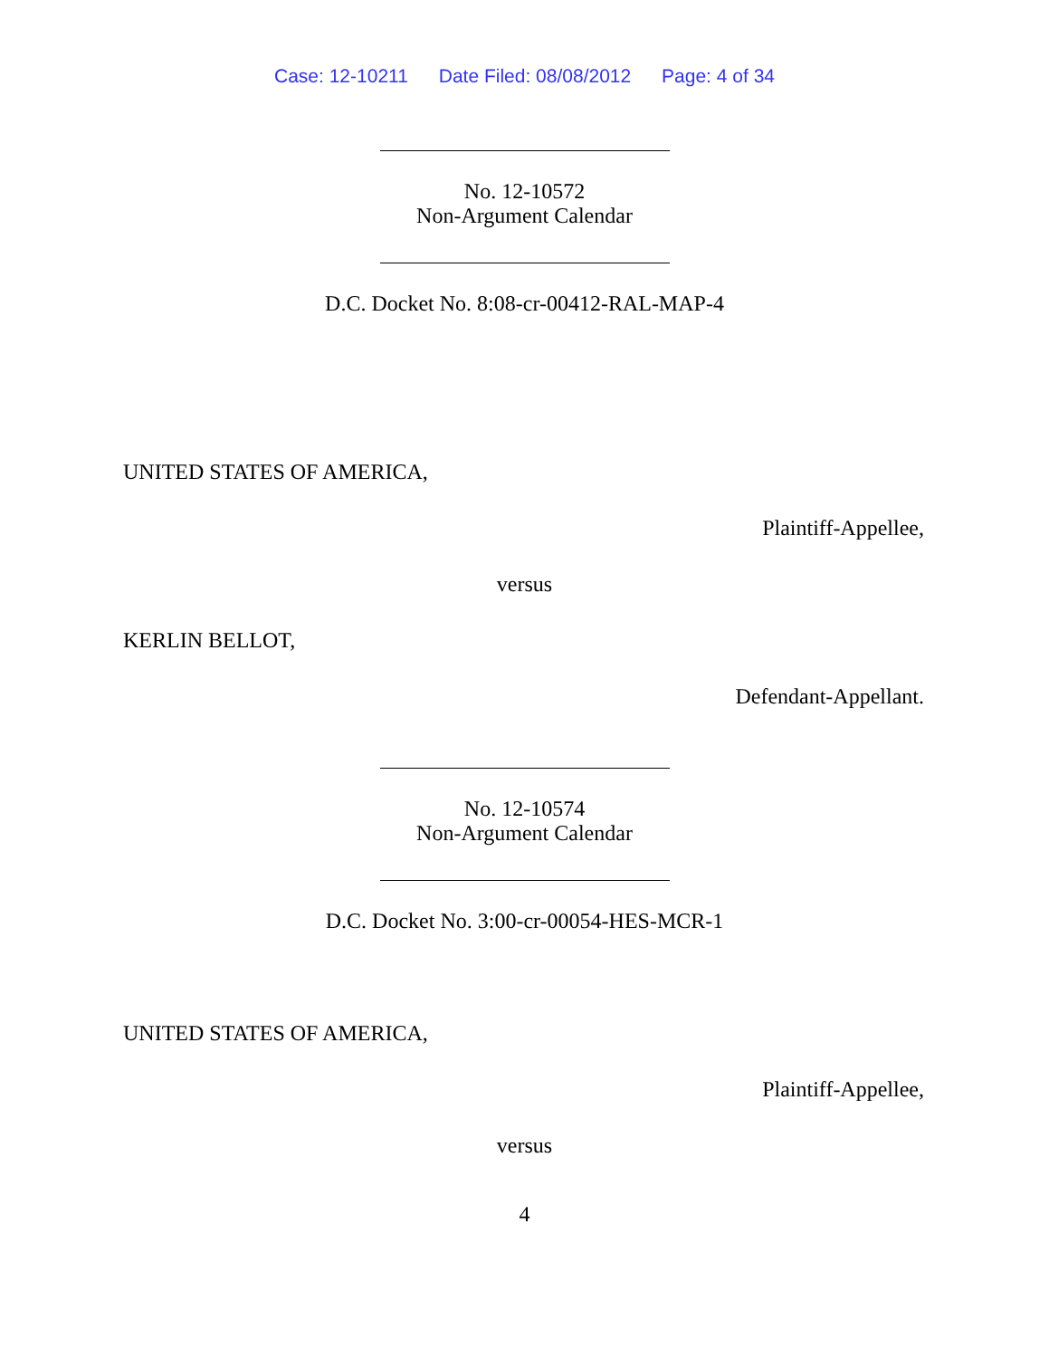Case: 12-10211 Date Filed: 08/08/2012 Page: 4 of 34
No. 12-10572
Non-Argument Calendar
D.C. Docket No. 8:08-cr-00412-RAL-MAP-4
UNITED STATES OF AMERICA,
Plaintiff-Appellee,
versus
KERLIN BELLOT,
Defendant-Appellant.
No. 12-10574
Non-Argument Calendar
D.C. Docket No. 3:00-cr-00054-HES-MCR-1
UNITED STATES OF AMERICA,
Plaintiff-Appellee,
versus
4